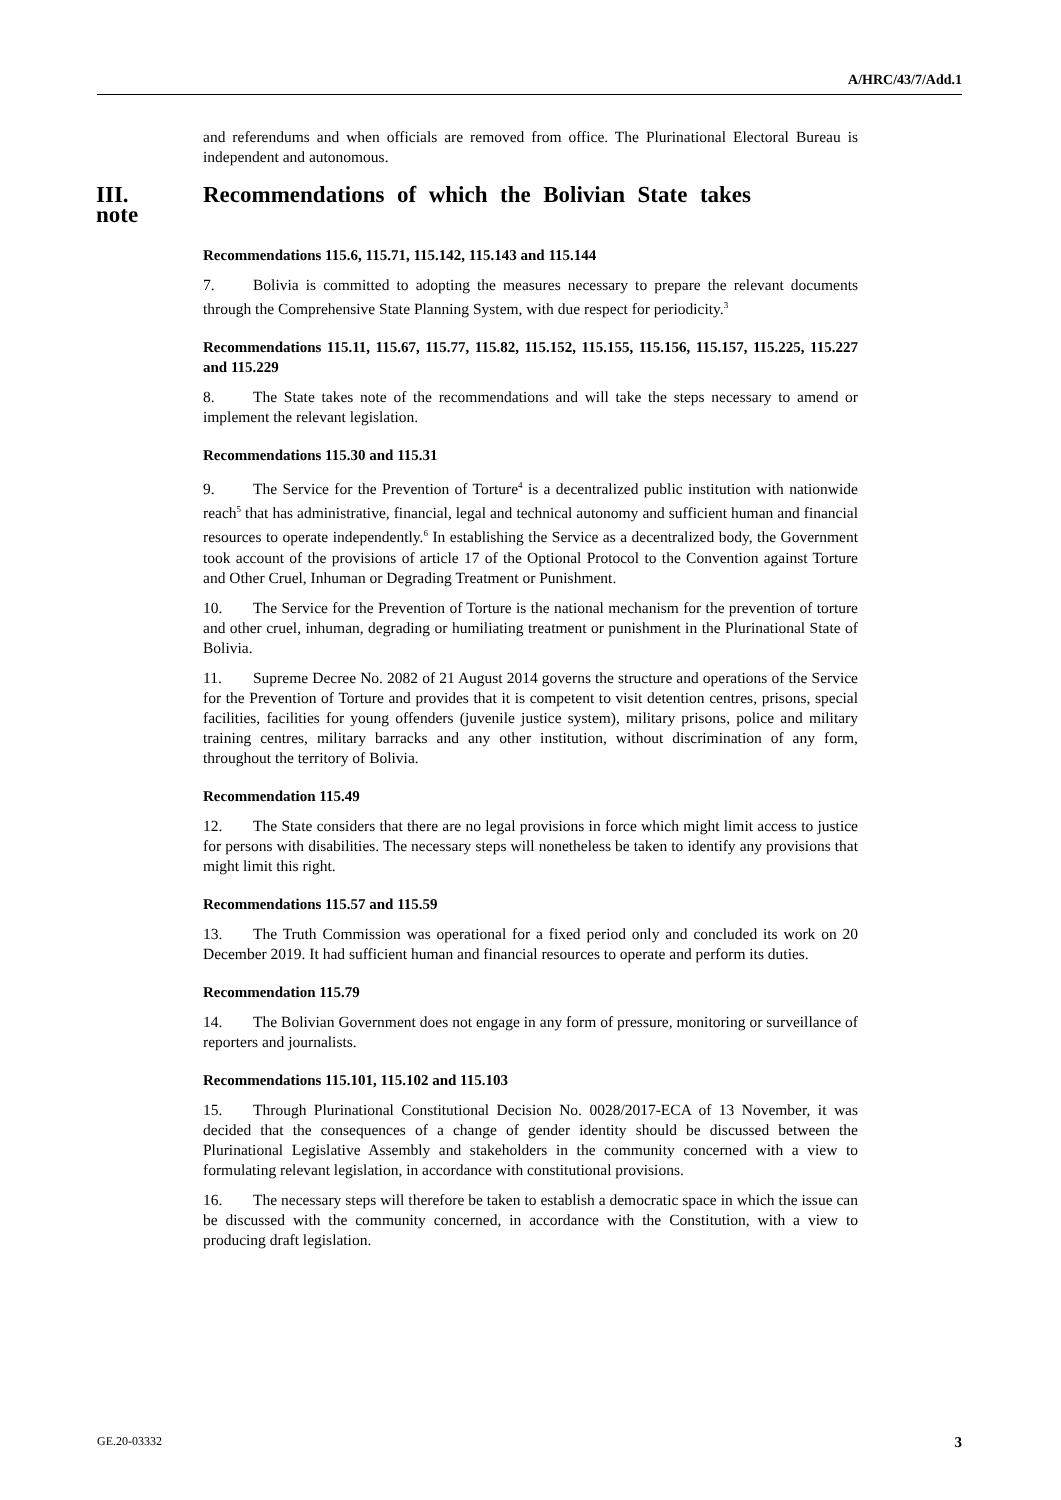A/HRC/43/7/Add.1
and referendums and when officials are removed from office. The Plurinational Electoral Bureau is independent and autonomous.
III. Recommendations of which the Bolivian State takes note
Recommendations 115.6, 115.71, 115.142, 115.143 and 115.144
7. Bolivia is committed to adopting the measures necessary to prepare the relevant documents through the Comprehensive State Planning System, with due respect for periodicity.<sup>3</sup>
Recommendations 115.11, 115.67, 115.77, 115.82, 115.152, 115.155, 115.156, 115.157, 115.225, 115.227 and 115.229
8. The State takes note of the recommendations and will take the steps necessary to amend or implement the relevant legislation.
Recommendations 115.30 and 115.31
9. The Service for the Prevention of Torture<sup>4</sup> is a decentralized public institution with nationwide reach<sup>5</sup> that has administrative, financial, legal and technical autonomy and sufficient human and financial resources to operate independently.<sup>6</sup> In establishing the Service as a decentralized body, the Government took account of the provisions of article 17 of the Optional Protocol to the Convention against Torture and Other Cruel, Inhuman or Degrading Treatment or Punishment.
10. The Service for the Prevention of Torture is the national mechanism for the prevention of torture and other cruel, inhuman, degrading or humiliating treatment or punishment in the Plurinational State of Bolivia.
11. Supreme Decree No. 2082 of 21 August 2014 governs the structure and operations of the Service for the Prevention of Torture and provides that it is competent to visit detention centres, prisons, special facilities, facilities for young offenders (juvenile justice system), military prisons, police and military training centres, military barracks and any other institution, without discrimination of any form, throughout the territory of Bolivia.
Recommendation 115.49
12. The State considers that there are no legal provisions in force which might limit access to justice for persons with disabilities. The necessary steps will nonetheless be taken to identify any provisions that might limit this right.
Recommendations 115.57 and 115.59
13. The Truth Commission was operational for a fixed period only and concluded its work on 20 December 2019. It had sufficient human and financial resources to operate and perform its duties.
Recommendation 115.79
14. The Bolivian Government does not engage in any form of pressure, monitoring or surveillance of reporters and journalists.
Recommendations 115.101, 115.102 and 115.103
15. Through Plurinational Constitutional Decision No. 0028/2017-ECA of 13 November, it was decided that the consequences of a change of gender identity should be discussed between the Plurinational Legislative Assembly and stakeholders in the community concerned with a view to formulating relevant legislation, in accordance with constitutional provisions.
16. The necessary steps will therefore be taken to establish a democratic space in which the issue can be discussed with the community concerned, in accordance with the Constitution, with a view to producing draft legislation.
GE.20-03332 3